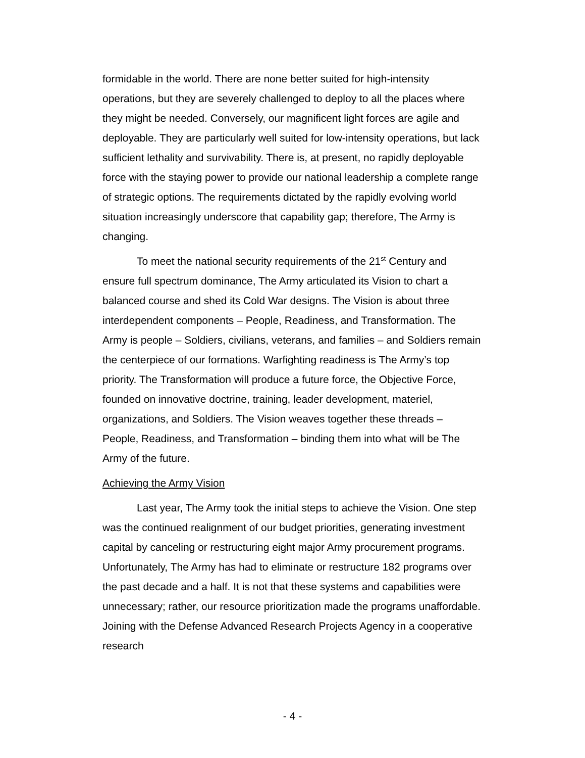formidable in the world. There are none better suited for high-intensity operations, but they are severely challenged to deploy to all the places where they might be needed. Conversely, our magnificent light forces are agile and deployable. They are particularly well suited for low-intensity operations, but lack sufficient lethality and survivability. There is, at present, no rapidly deployable force with the staying power to provide our national leadership a complete range of strategic options. The requirements dictated by the rapidly evolving world situation increasingly underscore that capability gap; therefore, The Army is changing.
To meet the national security requirements of the 21<sup>st</sup> Century and ensure full spectrum dominance, The Army articulated its Vision to chart a balanced course and shed its Cold War designs. The Vision is about three interdependent components – People, Readiness, and Transformation. The Army is people – Soldiers, civilians, veterans, and families – and Soldiers remain the centerpiece of our formations. Warfighting readiness is The Army’s top priority. The Transformation will produce a future force, the Objective Force, founded on innovative doctrine, training, leader development, materiel, organizations, and Soldiers. The Vision weaves together these threads – People, Readiness, and Transformation – binding them into what will be The Army of the future.
Achieving the Army Vision
Last year, The Army took the initial steps to achieve the Vision. One step was the continued realignment of our budget priorities, generating investment capital by canceling or restructuring eight major Army procurement programs. Unfortunately, The Army has had to eliminate or restructure 182 programs over the past decade and a half. It is not that these systems and capabilities were unnecessary; rather, our resource prioritization made the programs unaffordable. Joining with the Defense Advanced Research Projects Agency in a cooperative research
- 4 -